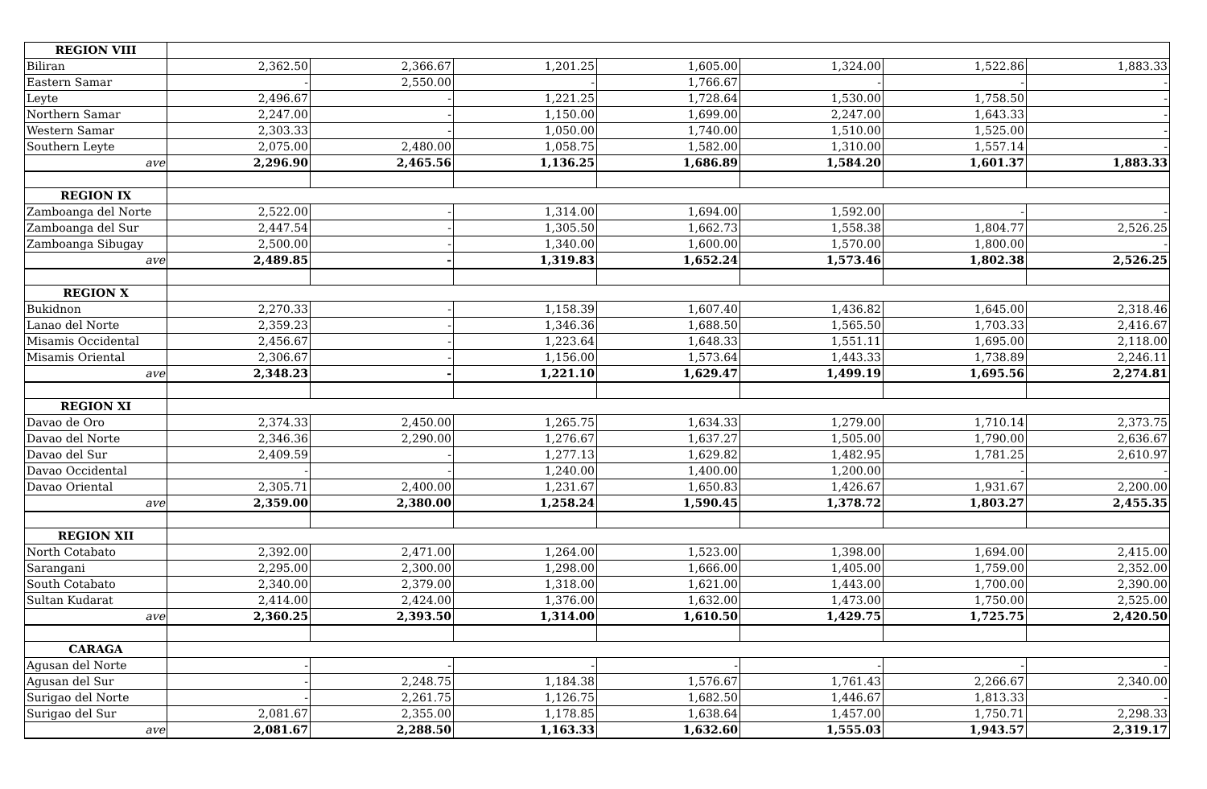| REGION VIII | | | | | | | |
| Biliran | 2,362.50 | 2,366.67 | 1,201.25 | 1,605.00 | 1,324.00 | 1,522.86 | 1,883.33 |
| Eastern Samar | - | 2,550.00 | - | 1,766.67 | - | - | - |
| Leyte | 2,496.67 | - | 1,221.25 | 1,728.64 | 1,530.00 | 1,758.50 | - |
| Northern Samar | 2,247.00 | - | 1,150.00 | 1,699.00 | 2,247.00 | 1,643.33 | - |
| Western Samar | 2,303.33 | - | 1,050.00 | 1,740.00 | 1,510.00 | 1,525.00 | - |
| Southern Leyte | 2,075.00 | 2,480.00 | 1,058.75 | 1,582.00 | 1,310.00 | 1,557.14 | - |
| ave | 2,296.90 | 2,465.56 | 1,136.25 | 1,686.89 | 1,584.20 | 1,601.37 | 1,883.33 |
| REGION IX | | | | | | | |
| Zamboanga del Norte | 2,522.00 | - | 1,314.00 | 1,694.00 | 1,592.00 | - | - |
| Zamboanga del Sur | 2,447.54 | - | 1,305.50 | 1,662.73 | 1,558.38 | 1,804.77 | 2,526.25 |
| Zamboanga Sibugay | 2,500.00 | - | 1,340.00 | 1,600.00 | 1,570.00 | 1,800.00 | - |
| ave | 2,489.85 | - | 1,319.83 | 1,652.24 | 1,573.46 | 1,802.38 | 2,526.25 |
| REGION X | | | | | | | |
| Bukidnon | 2,270.33 | - | 1,158.39 | 1,607.40 | 1,436.82 | 1,645.00 | 2,318.46 |
| Lanao del Norte | 2,359.23 | - | 1,346.36 | 1,688.50 | 1,565.50 | 1,703.33 | 2,416.67 |
| Misamis Occidental | 2,456.67 | - | 1,223.64 | 1,648.33 | 1,551.11 | 1,695.00 | 2,118.00 |
| Misamis Oriental | 2,306.67 | - | 1,156.00 | 1,573.64 | 1,443.33 | 1,738.89 | 2,246.11 |
| ave | 2,348.23 | - | 1,221.10 | 1,629.47 | 1,499.19 | 1,695.56 | 2,274.81 |
| REGION XI | | | | | | | |
| Davao de Oro | 2,374.33 | 2,450.00 | 1,265.75 | 1,634.33 | 1,279.00 | 1,710.14 | 2,373.75 |
| Davao del Norte | 2,346.36 | 2,290.00 | 1,276.67 | 1,637.27 | 1,505.00 | 1,790.00 | 2,636.67 |
| Davao del Sur | 2,409.59 | - | 1,277.13 | 1,629.82 | 1,482.95 | 1,781.25 | 2,610.97 |
| Davao Occidental | - | - | 1,240.00 | 1,400.00 | 1,200.00 | - | - |
| Davao Oriental | 2,305.71 | 2,400.00 | 1,231.67 | 1,650.83 | 1,426.67 | 1,931.67 | 2,200.00 |
| ave | 2,359.00 | 2,380.00 | 1,258.24 | 1,590.45 | 1,378.72 | 1,803.27 | 2,455.35 |
| REGION XII | | | | | | | |
| North Cotabato | 2,392.00 | 2,471.00 | 1,264.00 | 1,523.00 | 1,398.00 | 1,694.00 | 2,415.00 |
| Sarangani | 2,295.00 | 2,300.00 | 1,298.00 | 1,666.00 | 1,405.00 | 1,759.00 | 2,352.00 |
| South Cotabato | 2,340.00 | 2,379.00 | 1,318.00 | 1,621.00 | 1,443.00 | 1,700.00 | 2,390.00 |
| Sultan Kudarat | 2,414.00 | 2,424.00 | 1,376.00 | 1,632.00 | 1,473.00 | 1,750.00 | 2,525.00 |
| ave | 2,360.25 | 2,393.50 | 1,314.00 | 1,610.50 | 1,429.75 | 1,725.75 | 2,420.50 |
| CARAGA | | | | | | | |
| Agusan del Norte | - | - | - | - | - | - | - |
| Agusan del Sur | - | 2,248.75 | 1,184.38 | 1,576.67 | 1,761.43 | 2,266.67 | 2,340.00 |
| Surigao del Norte | - | 2,261.75 | 1,126.75 | 1,682.50 | 1,446.67 | 1,813.33 | - |
| Surigao del Sur | 2,081.67 | 2,355.00 | 1,178.85 | 1,638.64 | 1,457.00 | 1,750.71 | 2,298.33 |
| ave | 2,081.67 | 2,288.50 | 1,163.33 | 1,632.60 | 1,555.03 | 1,943.57 | 2,319.17 |